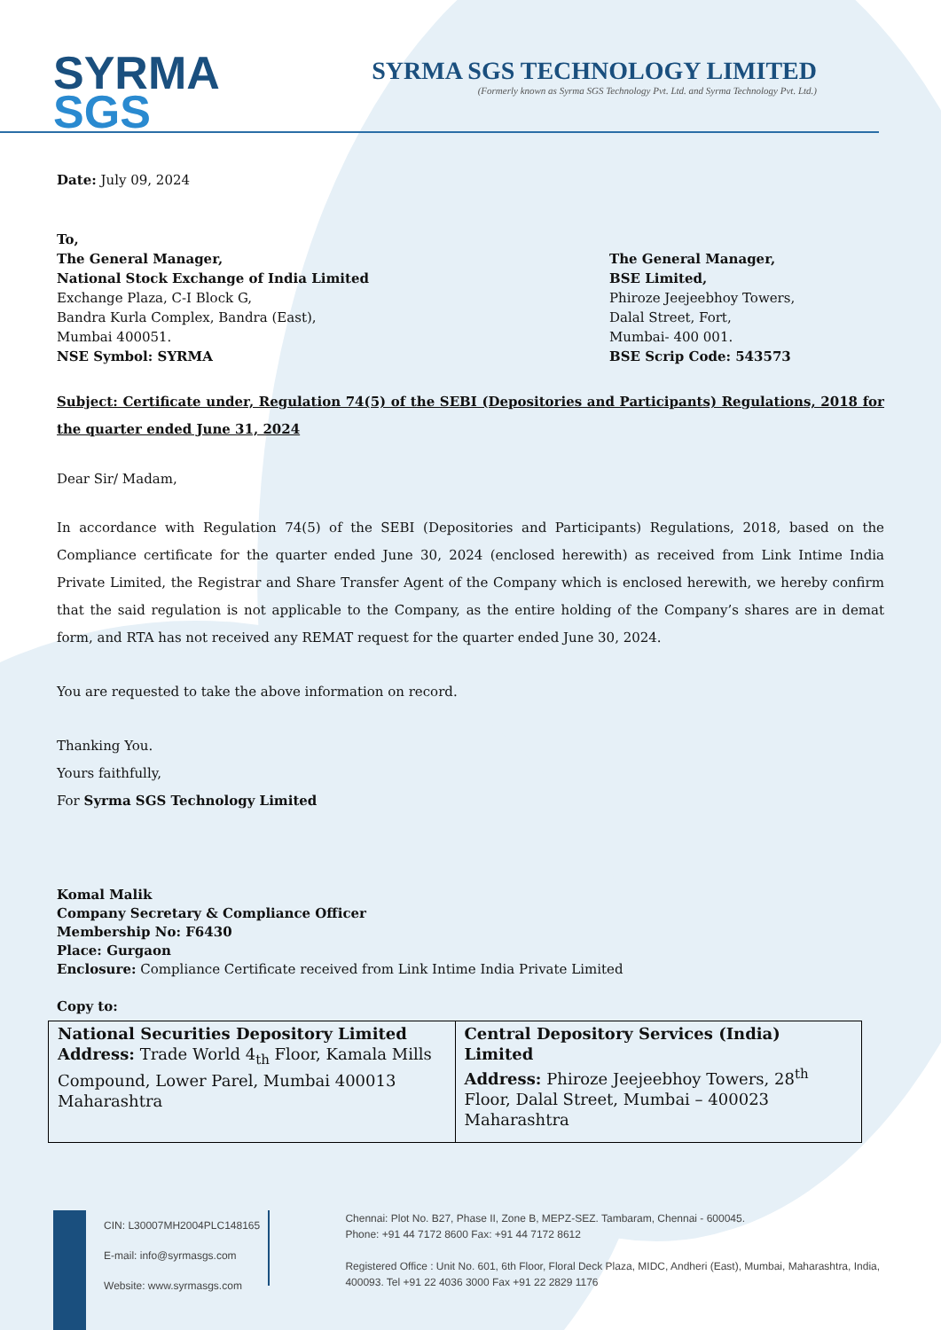SYRMA
SGS
SYRMA SGS TECHNOLOGY LIMITED
(Formerly known as Syrma SGS Technology Pvt. Ltd. and Syrma Technology Pvt. Ltd.)
Date: July 09, 2024
To,
The General Manager,
National Stock Exchange of India Limited
Exchange Plaza, C-I Block G,
Bandra Kurla Complex, Bandra (East),
Mumbai 400051.
NSE Symbol: SYRMA
The General Manager,
BSE Limited,
Phiroze Jeejeebhoy Towers,
Dalal Street, Fort,
Mumbai- 400 001.
BSE Scrip Code: 543573
Subject: Certificate under, Regulation 74(5) of the SEBI (Depositories and Participants) Regulations, 2018 for the quarter ended June 31, 2024
Dear Sir/ Madam,
In accordance with Regulation 74(5) of the SEBI (Depositories and Participants) Regulations, 2018, based on the Compliance certificate for the quarter ended June 30, 2024 (enclosed herewith) as received from Link Intime India Private Limited, the Registrar and Share Transfer Agent of the Company which is enclosed herewith, we hereby confirm that the said regulation is not applicable to the Company, as the entire holding of the Company’s shares are in demat form, and RTA has not received any REMAT request for the quarter ended June 30, 2024.
You are requested to take the above information on record.
Thanking You.
Yours faithfully,
For Syrma SGS Technology Limited
Komal Malik
Company Secretary & Compliance Officer
Membership No: F6430
Place: Gurgaon
Enclosure: Compliance Certificate received from Link Intime India Private Limited
Copy to:
| National Securities Depository Limited Address: Trade World 4<sub>th</sub> Floor, Kamala Mills Compound, Lower Parel, Mumbai 400013 Maharashtra | Central Depository Services (India) Limited Address: Phiroze Jeejeebhoy Towers, 28<sup>th</sup> Floor, Dalal Street, Mumbai – 400023 Maharashtra |
CIN: L30007MH2004PLC148165
E-mail: info@syrmasgs.com
Website: www.syrmasgs.com
Chennai: Plot No. B27, Phase II, Zone B, MEPZ-SEZ. Tambaram, Chennai - 600045.
Phone: +91 44 7172 8600 Fax: +91 44 7172 8612
Registered Office : Unit No. 601, 6th Floor, Floral Deck Plaza, MIDC, Andheri (East), Mumbai, Maharashtra, India, 400093. Tel +91 22 4036 3000 Fax +91 22 2829 1176